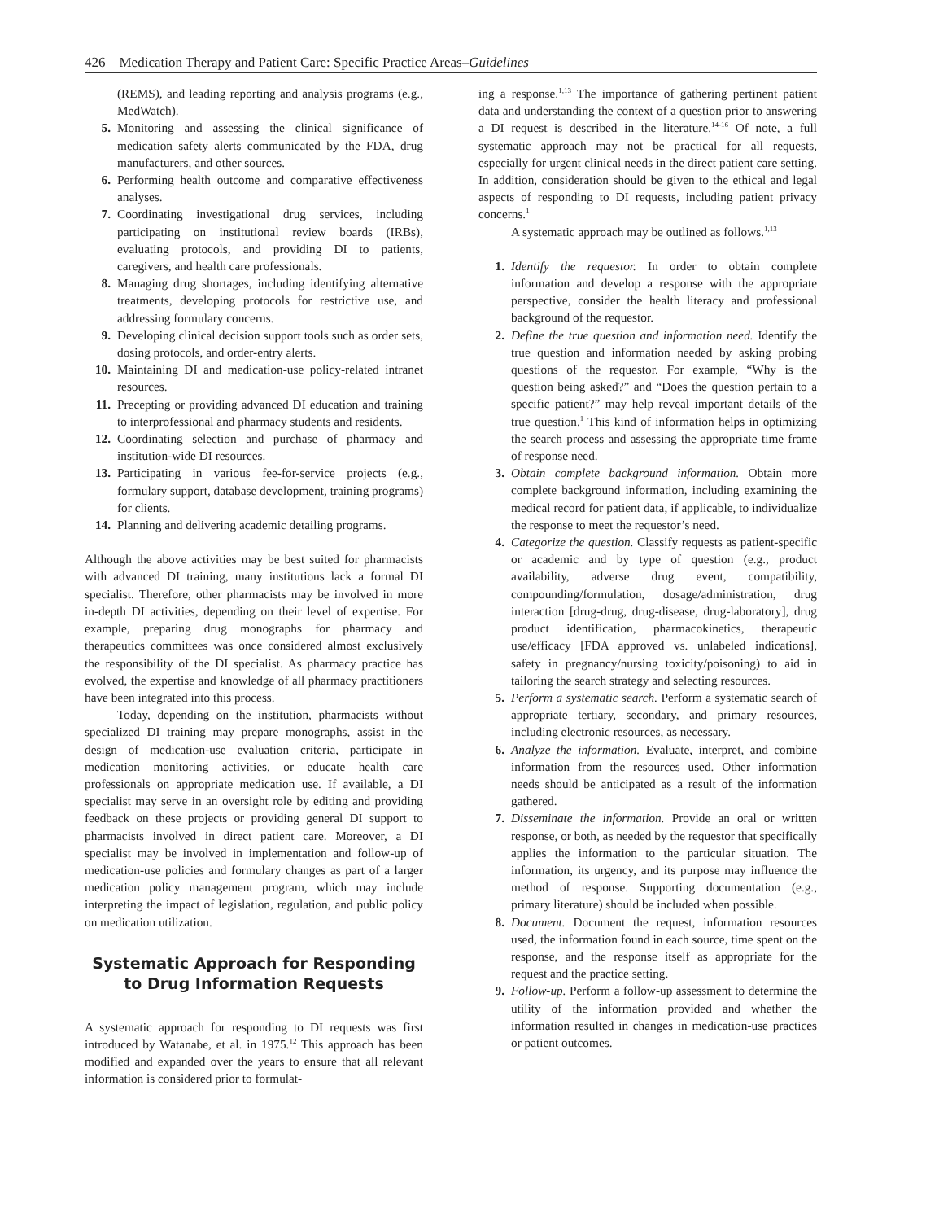426 Medication Therapy and Patient Care: Specific Practice Areas–Guidelines
(REMS), and leading reporting and analysis programs (e.g., MedWatch).
5. Monitoring and assessing the clinical significance of medication safety alerts communicated by the FDA, drug manufacturers, and other sources.
6. Performing health outcome and comparative effectiveness analyses.
7. Coordinating investigational drug services, including participating on institutional review boards (IRBs), evaluating protocols, and providing DI to patients, caregivers, and health care professionals.
8. Managing drug shortages, including identifying alternative treatments, developing protocols for restrictive use, and addressing formulary concerns.
9. Developing clinical decision support tools such as order sets, dosing protocols, and order-entry alerts.
10. Maintaining DI and medication-use policy-related intranet resources.
11. Precepting or providing advanced DI education and training to interprofessional and pharmacy students and residents.
12. Coordinating selection and purchase of pharmacy and institution-wide DI resources.
13. Participating in various fee-for-service projects (e.g., formulary support, database development, training programs) for clients.
14. Planning and delivering academic detailing programs.
Although the above activities may be best suited for pharmacists with advanced DI training, many institutions lack a formal DI specialist. Therefore, other pharmacists may be involved in more in-depth DI activities, depending on their level of expertise. For example, preparing drug monographs for pharmacy and therapeutics committees was once considered almost exclusively the responsibility of the DI specialist. As pharmacy practice has evolved, the expertise and knowledge of all pharmacy practitioners have been integrated into this process.
Today, depending on the institution, pharmacists without specialized DI training may prepare monographs, assist in the design of medication-use evaluation criteria, participate in medication monitoring activities, or educate health care professionals on appropriate medication use. If available, a DI specialist may serve in an oversight role by editing and providing feedback on these projects or providing general DI support to pharmacists involved in direct patient care. Moreover, a DI specialist may be involved in implementation and follow-up of medication-use policies and formulary changes as part of a larger medication policy management program, which may include interpreting the impact of legislation, regulation, and public policy on medication utilization.
Systematic Approach for Responding
to Drug Information Requests
A systematic approach for responding to DI requests was first introduced by Watanabe, et al. in 1975.<sup>12</sup> This approach has been modified and expanded over the years to ensure that all relevant information is considered prior to formulat-
ing a response.<sup>1,13</sup> The importance of gathering pertinent patient data and understanding the context of a question prior to answering a DI request is described in the literature.<sup>14-16</sup> Of note, a full systematic approach may not be practical for all requests, especially for urgent clinical needs in the direct patient care setting. In addition, consideration should be given to the ethical and legal aspects of responding to DI requests, including patient privacy concerns.<sup>1</sup>
A systematic approach may be outlined as follows.<sup>1,13</sup>
1. Identify the requestor. In order to obtain complete information and develop a response with the appropriate perspective, consider the health literacy and professional background of the requestor.
2. Define the true question and information need. Identify the true question and information needed by asking probing questions of the requestor. For example, “Why is the question being asked?” and “Does the question pertain to a specific patient?” may help reveal important details of the true question.<sup>1</sup> This kind of information helps in optimizing the search process and assessing the appropriate time frame of response need.
3. Obtain complete background information. Obtain more complete background information, including examining the medical record for patient data, if applicable, to individualize the response to meet the requestor’s need.
4. Categorize the question. Classify requests as patient-specific or academic and by type of question (e.g., product availability, adverse drug event, compatibility, compounding/formulation, dosage/administration, drug interaction [drug-drug, drug-disease, drug-laboratory], drug product identification, pharmacokinetics, therapeutic use/efficacy [FDA approved vs. unlabeled indications], safety in pregnancy/nursing toxicity/poisoning) to aid in tailoring the search strategy and selecting resources.
5. Perform a systematic search. Perform a systematic search of appropriate tertiary, secondary, and primary resources, including electronic resources, as necessary.
6. Analyze the information. Evaluate, interpret, and combine information from the resources used. Other information needs should be anticipated as a result of the information gathered.
7. Disseminate the information. Provide an oral or written response, or both, as needed by the requestor that specifically applies the information to the particular situation. The information, its urgency, and its purpose may influence the method of response. Supporting documentation (e.g., primary literature) should be included when possible.
8. Document. Document the request, information resources used, the information found in each source, time spent on the response, and the response itself as appropriate for the request and the practice setting.
9. Follow-up. Perform a follow-up assessment to determine the utility of the information provided and whether the information resulted in changes in medication-use practices or patient outcomes.